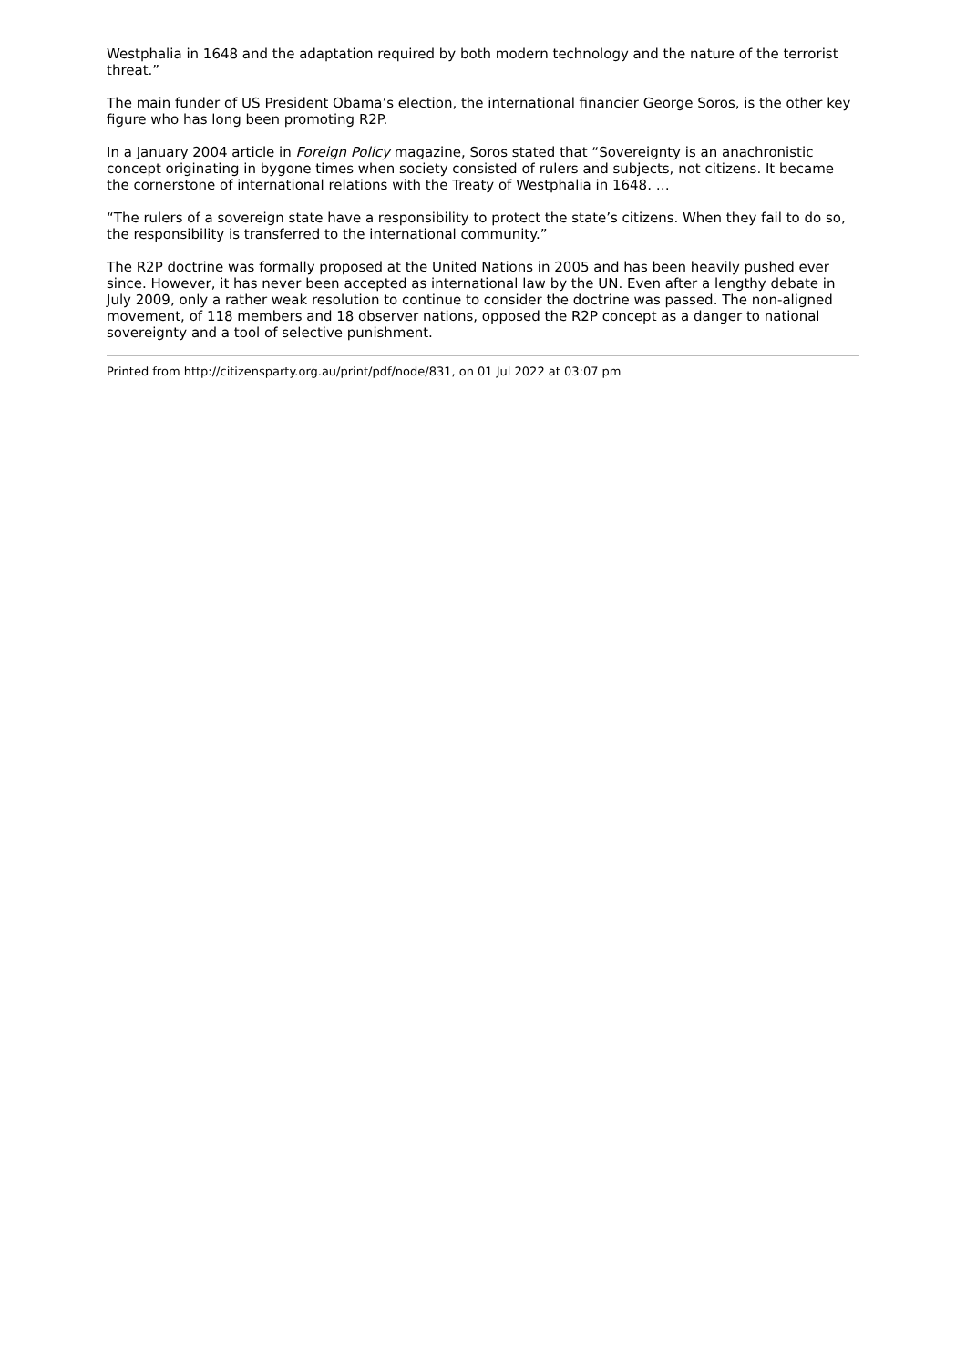Westphalia in 1648 and the adaptation required by both modern technology and the nature of the terrorist threat.”
The main funder of US President Obama’s election, the international financier George Soros, is the other key figure who has long been promoting R2P.
In a January 2004 article in Foreign Policy magazine, Soros stated that “Sovereignty is an anachronistic concept originating in bygone times when society consisted of rulers and subjects, not citizens. It became the cornerstone of international relations with the Treaty of Westphalia in 1648. …
“The rulers of a sovereign state have a responsibility to protect the state’s citizens. When they fail to do so, the responsibility is transferred to the international community.”
The R2P doctrine was formally proposed at the United Nations in 2005 and has been heavily pushed ever since. However, it has never been accepted as international law by the UN. Even after a lengthy debate in July 2009, only a rather weak resolution to continue to consider the doctrine was passed. The non-aligned movement, of 118 members and 18 observer nations, opposed the R2P concept as a danger to national sovereignty and a tool of selective punishment.
Printed from http://citizensparty.org.au/print/pdf/node/831, on 01 Jul 2022 at 03:07 pm